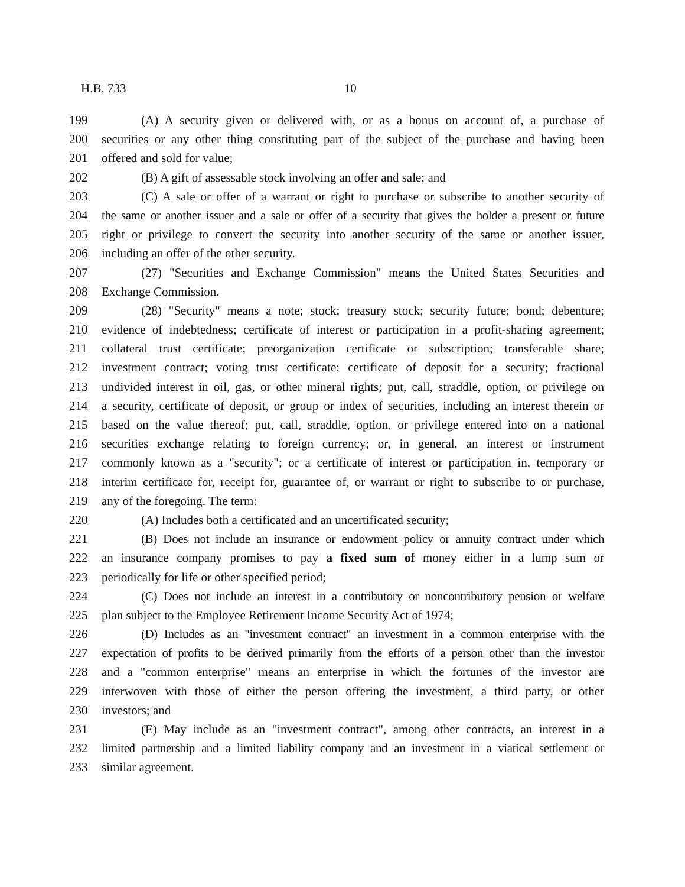H.B. 733 10
199 (A) A security given or delivered with, or as a bonus on account of, a purchase of
200 securities or any other thing constituting part of the subject of the purchase and having been
201 offered and sold for value;
202 (B) A gift of assessable stock involving an offer and sale; and
203 (C) A sale or offer of a warrant or right to purchase or subscribe to another security of
204 the same or another issuer and a sale or offer of a security that gives the holder a present or future
205 right or privilege to convert the security into another security of the same or another issuer,
206 including an offer of the other security.
207 (27) "Securities and Exchange Commission" means the United States Securities and
208 Exchange Commission.
209 (28) "Security" means a note; stock; treasury stock; security future; bond; debenture;
210 evidence of indebtedness; certificate of interest or participation in a profit-sharing agreement;
211 collateral trust certificate; preorganization certificate or subscription; transferable share;
212 investment contract; voting trust certificate; certificate of deposit for a security; fractional
213 undivided interest in oil, gas, or other mineral rights; put, call, straddle, option, or privilege on
214 a security, certificate of deposit, or group or index of securities, including an interest therein or
215 based on the value thereof; put, call, straddle, option, or privilege entered into on a national
216 securities exchange relating to foreign currency; or, in general, an interest or instrument
217 commonly known as a "security"; or a certificate of interest or participation in, temporary or
218 interim certificate for, receipt for, guarantee of, or warrant or right to subscribe to or purchase,
219 any of the foregoing. The term:
220 (A) Includes both a certificated and an uncertificated security;
221 (B) Does not include an insurance or endowment policy or annuity contract under which
222 an insurance company promises to pay a fixed sum of money either in a lump sum or
223 periodically for life or other specified period;
224 (C) Does not include an interest in a contributory or noncontributory pension or welfare
225 plan subject to the Employee Retirement Income Security Act of 1974;
226 (D) Includes as an "investment contract" an investment in a common enterprise with the
227 expectation of profits to be derived primarily from the efforts of a person other than the investor
228 and a "common enterprise" means an enterprise in which the fortunes of the investor are
229 interwoven with those of either the person offering the investment, a third party, or other
230 investors; and
231 (E) May include as an "investment contract", among other contracts, an interest in a
232 limited partnership and a limited liability company and an investment in a viatical settlement or
233 similar agreement.